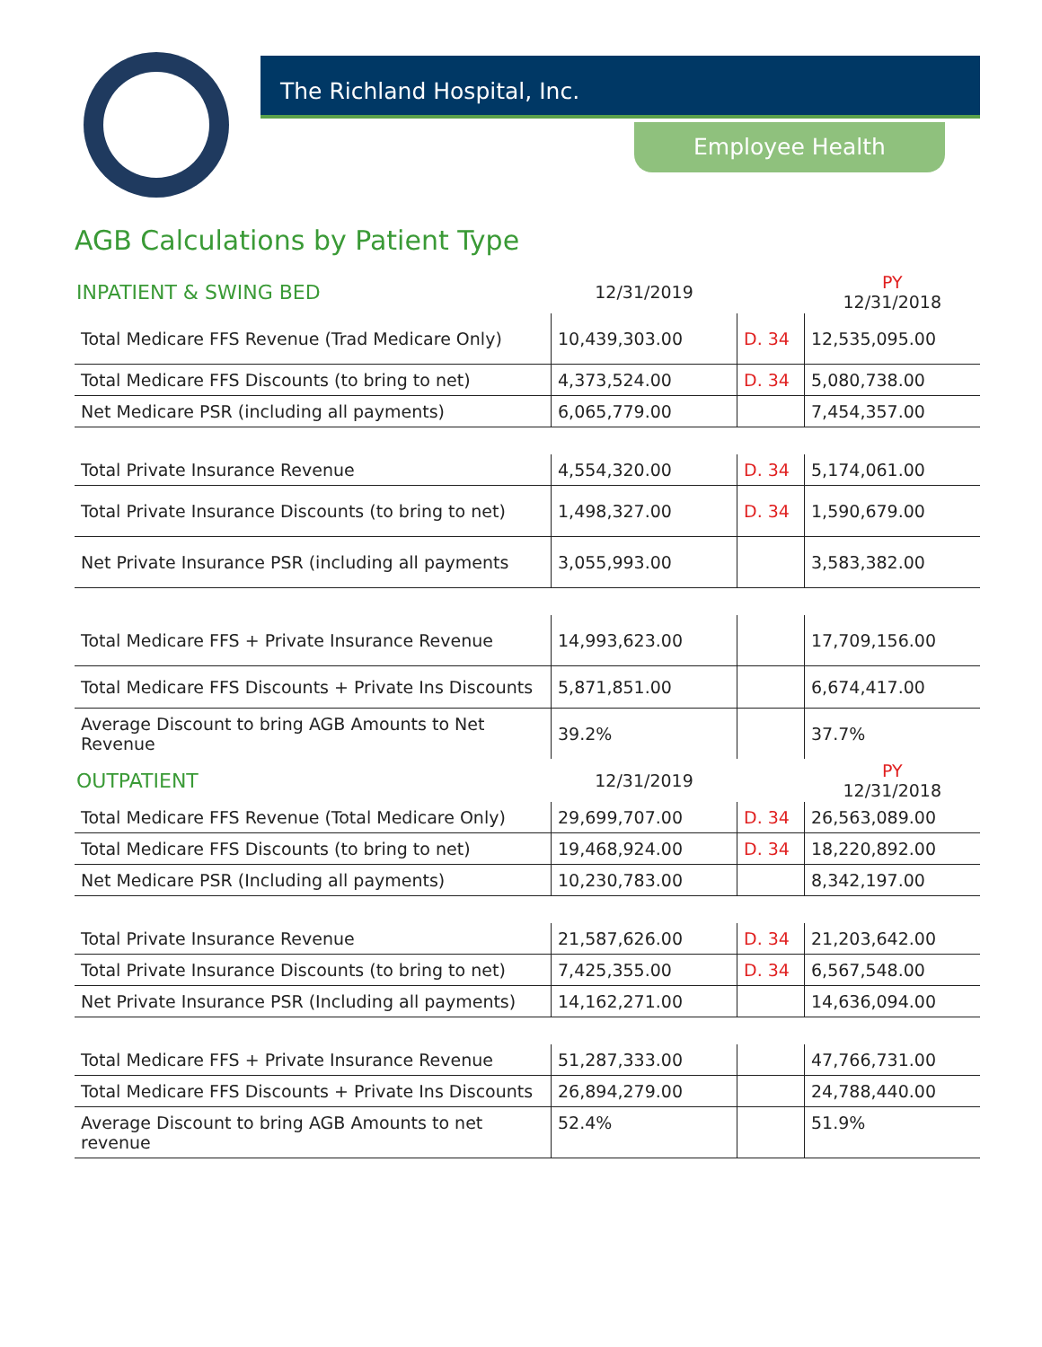The Richland Hospital, Inc.
Employee Health
AGB Calculations by Patient Type
| INPATIENT & SWING BED | 12/31/2019 | | PY 12/31/2018 |
| Total Medicare FFS Revenue (Trad Medicare Only) | 10,439,303.00 | D. 34 | 12,535,095.00 |
| Total Medicare FFS Discounts (to bring to net) | 4,373,524.00 | D. 34 | 5,080,738.00 |
| Net Medicare PSR (including all payments) | 6,065,779.00 | | 7,454,357.00 |
| Total Private Insurance Revenue | 4,554,320.00 | D. 34 | 5,174,061.00 |
| Total Private Insurance Discounts (to bring to net) | 1,498,327.00 | D. 34 | 1,590,679.00 |
| Net Private Insurance PSR (including all payments | 3,055,993.00 | | 3,583,382.00 |
| Total Medicare FFS + Private Insurance Revenue | 14,993,623.00 | | 17,709,156.00 |
| Total Medicare FFS Discounts + Private Ins Discounts | 5,871,851.00 | | 6,674,417.00 |
| Average Discount to bring AGB Amounts to Net Revenue | 39.2% | | 37.7% |
| OUTPATIENT | 12/31/2019 | | PY 12/31/2018 |
| Total Medicare FFS Revenue (Total Medicare Only) | 29,699,707.00 | D. 34 | 26,563,089.00 |
| Total Medicare FFS Discounts (to bring to net) | 19,468,924.00 | D. 34 | 18,220,892.00 |
| Net Medicare PSR (Including all payments) | 10,230,783.00 | | 8,342,197.00 |
| Total Private Insurance Revenue | 21,587,626.00 | D. 34 | 21,203,642.00 |
| Total Private Insurance Discounts (to bring to net) | 7,425,355.00 | D. 34 | 6,567,548.00 |
| Net Private Insurance PSR (Including all payments) | 14,162,271.00 | | 14,636,094.00 |
| Total Medicare FFS + Private Insurance Revenue | 51,287,333.00 | | 47,766,731.00 |
| Total Medicare FFS Discounts + Private Ins Discounts | 26,894,279.00 | | 24,788,440.00 |
| Average Discount to bring AGB Amounts to net revenue | 52.4% | | 51.9% |